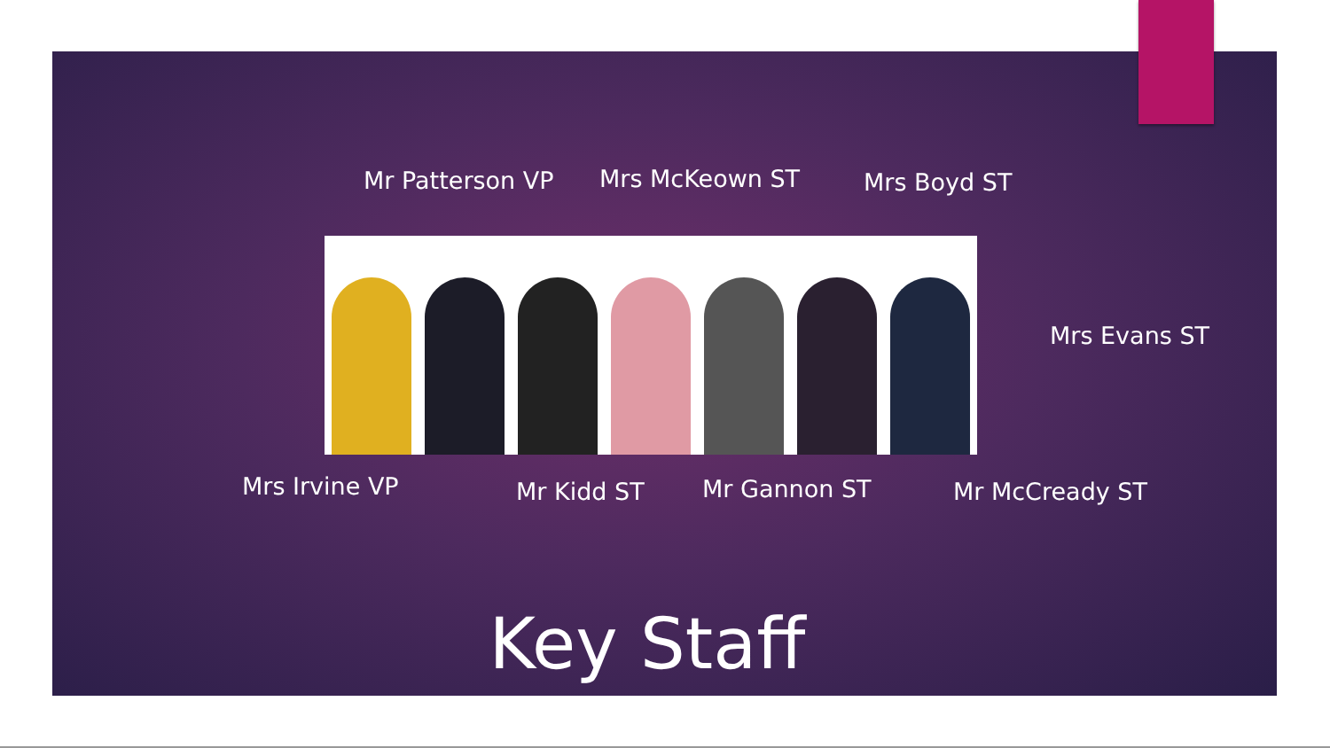Mr Patterson VP Mrs McKeown ST Mrs Boyd ST
Mrs Evans ST
Mrs Irvine VP Mr Kidd ST Mr Gannon ST Mr McCready ST
Key Staff